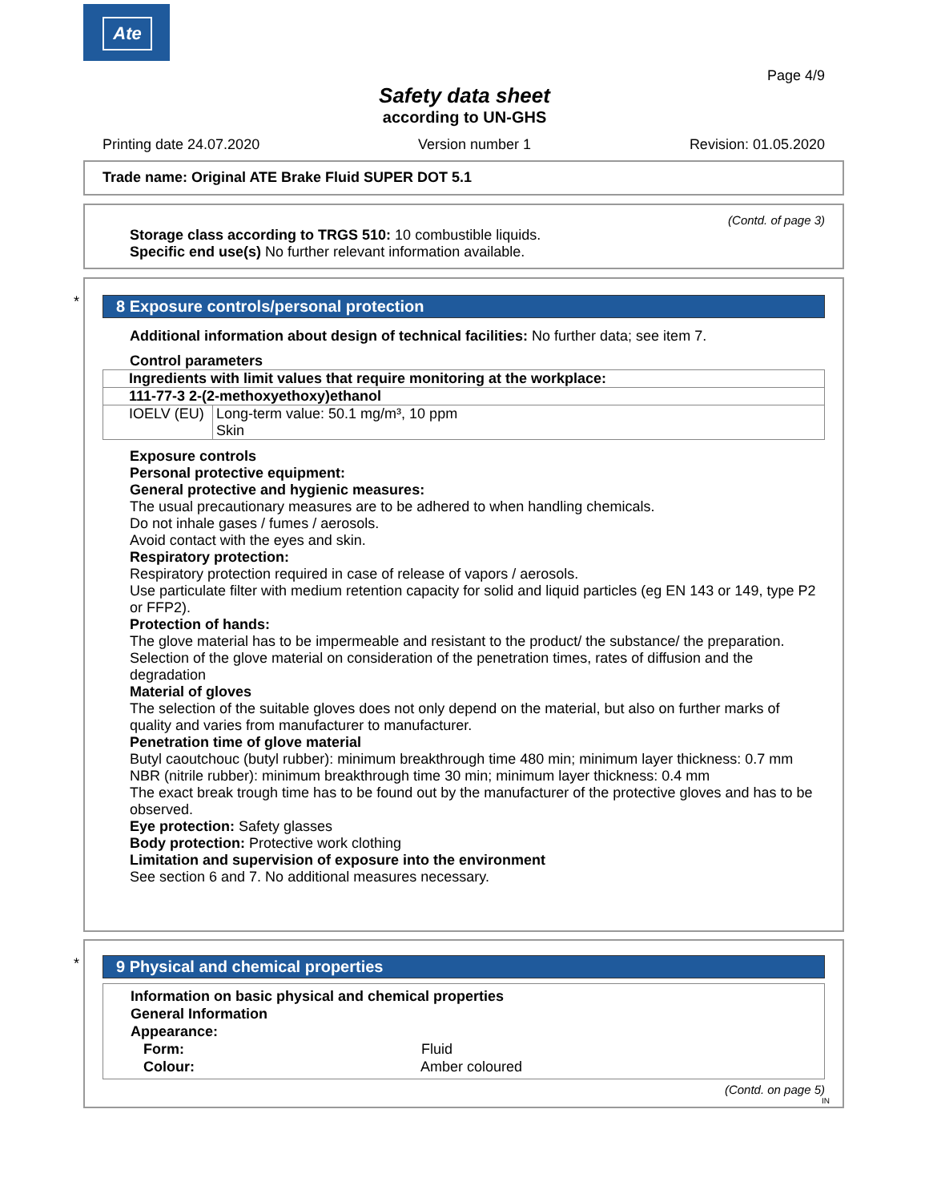Ate
Page 4/9
Safety data sheet
according to UN-GHS
Printing date 24.07.2020 Version number 1 Revision: 01.05.2020
Trade name: Original ATE Brake Fluid SUPER DOT 5.1
(Contd. of page 3)
Storage class according to TRGS 510: 10 combustible liquids.
Specific end use(s) No further relevant information available.
*
8 Exposure controls/personal protection
Additional information about design of technical facilities: No further data; see item 7.
Control parameters
| Ingredients with limit values that require monitoring at the workplace: | |
| 111-77-3 2-(2-methoxyethoxy)ethanol | |
| IOELV (EU) | Long-term value: 50.1 mg/m³, 10 ppm Skin |
Exposure controls
Personal protective equipment:
General protective and hygienic measures:
The usual precautionary measures are to be adhered to when handling chemicals.
Do not inhale gases / fumes / aerosols.
Avoid contact with the eyes and skin.
Respiratory protection:
Respiratory protection required in case of release of vapors / aerosols.
Use particulate filter with medium retention capacity for solid and liquid particles (eg EN 143 or 149, type P2 or FFP2).
Protection of hands:
The glove material has to be impermeable and resistant to the product/ the substance/ the preparation.
Selection of the glove material on consideration of the penetration times, rates of diffusion and the degradation
Material of gloves
The selection of the suitable gloves does not only depend on the material, but also on further marks of quality and varies from manufacturer to manufacturer.
Penetration time of glove material
Butyl caoutchouc (butyl rubber): minimum breakthrough time 480 min; minimum layer thickness: 0.7 mm
NBR (nitrile rubber): minimum breakthrough time 30 min; minimum layer thickness: 0.4 mm
The exact break trough time has to be found out by the manufacturer of the protective gloves and has to be observed.
Eye protection: Safety glasses
Body protection: Protective work clothing
Limitation and supervision of exposure into the environment
See section 6 and 7. No additional measures necessary.
*
9 Physical and chemical properties
Information on basic physical and chemical properties
General Information
Appearance:
Form: Fluid
Colour: Amber coloured
(Contd. on page 5)
IN